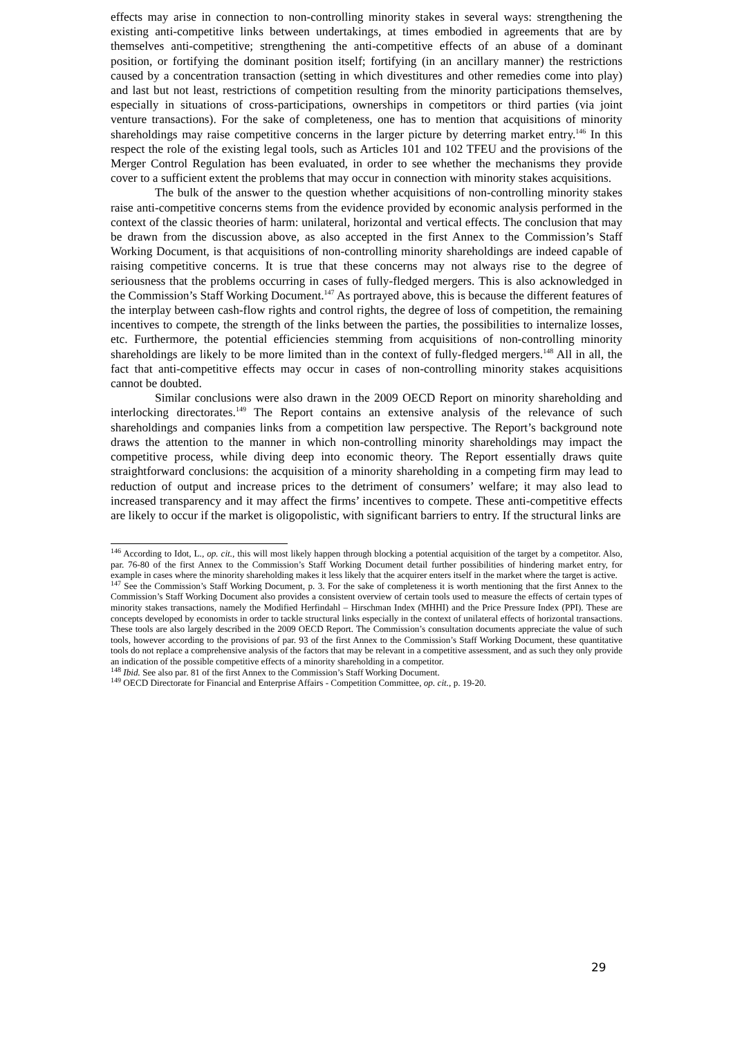effects may arise in connection to non-controlling minority stakes in several ways: strengthening the existing anti-competitive links between undertakings, at times embodied in agreements that are by themselves anti-competitive; strengthening the anti-competitive effects of an abuse of a dominant position, or fortifying the dominant position itself; fortifying (in an ancillary manner) the restrictions caused by a concentration transaction (setting in which divestitures and other remedies come into play) and last but not least, restrictions of competition resulting from the minority participations themselves, especially in situations of cross-participations, ownerships in competitors or third parties (via joint venture transactions). For the sake of completeness, one has to mention that acquisitions of minority shareholdings may raise competitive concerns in the larger picture by deterring market entry.<sup>146</sup> In this respect the role of the existing legal tools, such as Articles 101 and 102 TFEU and the provisions of the Merger Control Regulation has been evaluated, in order to see whether the mechanisms they provide cover to a sufficient extent the problems that may occur in connection with minority stakes acquisitions.
The bulk of the answer to the question whether acquisitions of non-controlling minority stakes raise anti-competitive concerns stems from the evidence provided by economic analysis performed in the context of the classic theories of harm: unilateral, horizontal and vertical effects. The conclusion that may be drawn from the discussion above, as also accepted in the first Annex to the Commission’s Staff Working Document, is that acquisitions of non-controlling minority shareholdings are indeed capable of raising competitive concerns. It is true that these concerns may not always rise to the degree of seriousness that the problems occurring in cases of fully-fledged mergers. This is also acknowledged in the Commission’s Staff Working Document.<sup>147</sup> As portrayed above, this is because the different features of the interplay between cash-flow rights and control rights, the degree of loss of competition, the remaining incentives to compete, the strength of the links between the parties, the possibilities to internalize losses, etc. Furthermore, the potential efficiencies stemming from acquisitions of non-controlling minority shareholdings are likely to be more limited than in the context of fully-fledged mergers.<sup>148</sup> All in all, the fact that anti-competitive effects may occur in cases of non-controlling minority stakes acquisitions cannot be doubted.
Similar conclusions were also drawn in the 2009 OECD Report on minority shareholding and interlocking directorates.<sup>149</sup> The Report contains an extensive analysis of the relevance of such shareholdings and companies links from a competition law perspective. The Report’s background note draws the attention to the manner in which non-controlling minority shareholdings may impact the competitive process, while diving deep into economic theory. The Report essentially draws quite straightforward conclusions: the acquisition of a minority shareholding in a competing firm may lead to reduction of output and increase prices to the detriment of consumers’ welfare; it may also lead to increased transparency and it may affect the firms’ incentives to compete. These anti-competitive effects are likely to occur if the market is oligopolistic, with significant barriers to entry. If the structural links are
<sup>146</sup> According to Idot, L., op. cit., this will most likely happen through blocking a potential acquisition of the target by a competitor. Also, par. 76-80 of the first Annex to the Commission’s Staff Working Document detail further possibilities of hindering market entry, for example in cases where the minority shareholding makes it less likely that the acquirer enters itself in the market where the target is active.
<sup>147</sup> See the Commission’s Staff Working Document, p. 3. For the sake of completeness it is worth mentioning that the first Annex to the Commission’s Staff Working Document also provides a consistent overview of certain tools used to measure the effects of certain types of minority stakes transactions, namely the Modified Herfindahl – Hirschman Index (MHHI) and the Price Pressure Index (PPI). These are concepts developed by economists in order to tackle structural links especially in the context of unilateral effects of horizontal transactions. These tools are also largely described in the 2009 OECD Report. The Commission’s consultation documents appreciate the value of such tools, however according to the provisions of par. 93 of the first Annex to the Commission’s Staff Working Document, these quantitative tools do not replace a comprehensive analysis of the factors that may be relevant in a competitive assessment, and as such they only provide an indication of the possible competitive effects of a minority shareholding in a competitor.
<sup>148</sup> Ibid. See also par. 81 of the first Annex to the Commission’s Staff Working Document.
<sup>149</sup> OECD Directorate for Financial and Enterprise Affairs - Competition Committee, op. cit., p. 19-20.
29